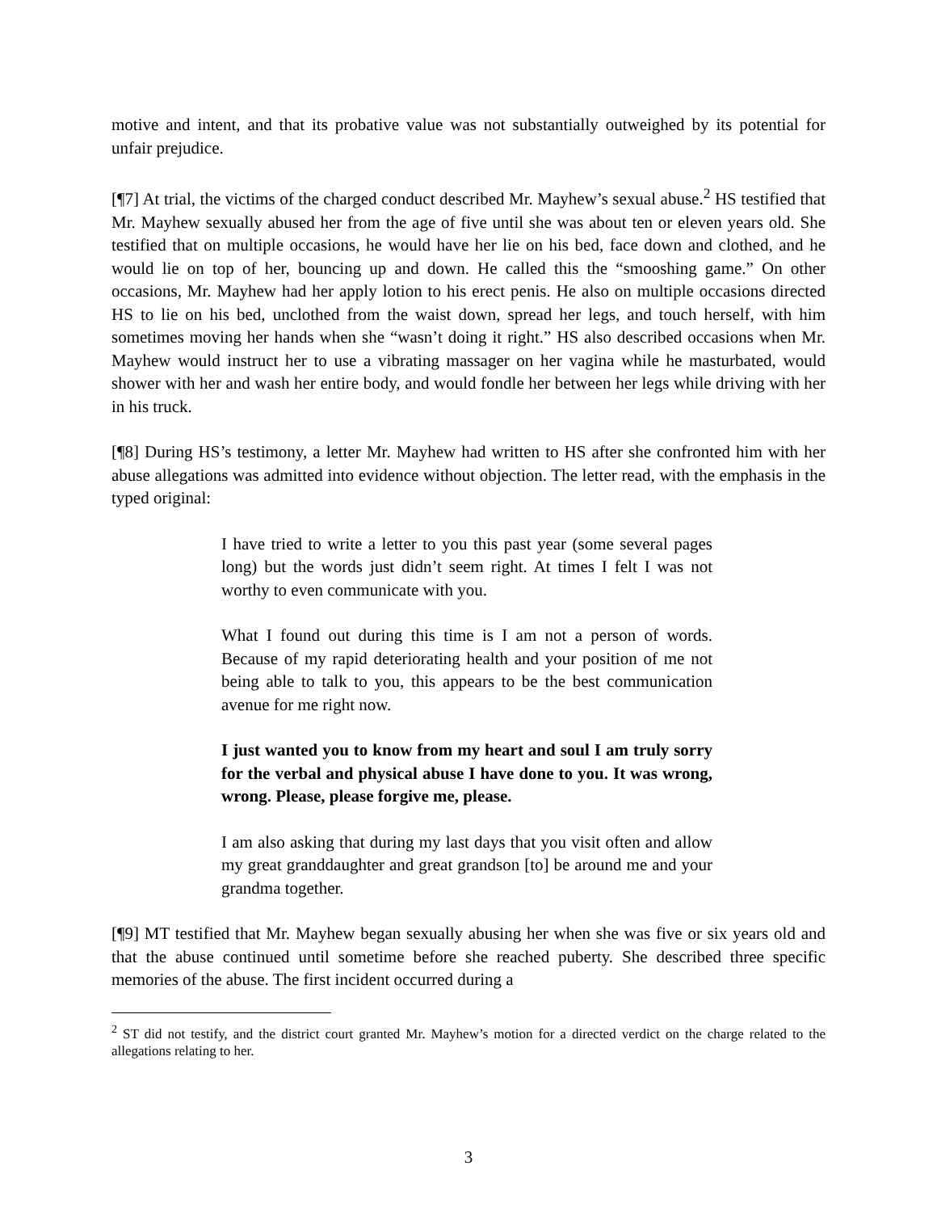motive and intent, and that its probative value was not substantially outweighed by its potential for unfair prejudice.
[¶7] At trial, the victims of the charged conduct described Mr. Mayhew’s sexual abuse.<sup>2</sup> HS testified that Mr. Mayhew sexually abused her from the age of five until she was about ten or eleven years old. She testified that on multiple occasions, he would have her lie on his bed, face down and clothed, and he would lie on top of her, bouncing up and down. He called this the “smooshing game.” On other occasions, Mr. Mayhew had her apply lotion to his erect penis. He also on multiple occasions directed HS to lie on his bed, unclothed from the waist down, spread her legs, and touch herself, with him sometimes moving her hands when she “wasn’t doing it right.” HS also described occasions when Mr. Mayhew would instruct her to use a vibrating massager on her vagina while he masturbated, would shower with her and wash her entire body, and would fondle her between her legs while driving with her in his truck.
[¶8] During HS’s testimony, a letter Mr. Mayhew had written to HS after she confronted him with her abuse allegations was admitted into evidence without objection. The letter read, with the emphasis in the typed original:
I have tried to write a letter to you this past year (some several pages long) but the words just didn’t seem right. At times I felt I was not worthy to even communicate with you.
What I found out during this time is I am not a person of words. Because of my rapid deteriorating health and your position of me not being able to talk to you, this appears to be the best communication avenue for me right now.
I just wanted you to know from my heart and soul I am truly sorry for the verbal and physical abuse I have done to you. It was wrong, wrong. Please, please forgive me, please.
I am also asking that during my last days that you visit often and allow my great granddaughter and great grandson [to] be around me and your grandma together.
[¶9] MT testified that Mr. Mayhew began sexually abusing her when she was five or six years old and that the abuse continued until sometime before she reached puberty. She described three specific memories of the abuse. The first incident occurred during a
<sup>2</sup> ST did not testify, and the district court granted Mr. Mayhew’s motion for a directed verdict on the charge related to the allegations relating to her.
3